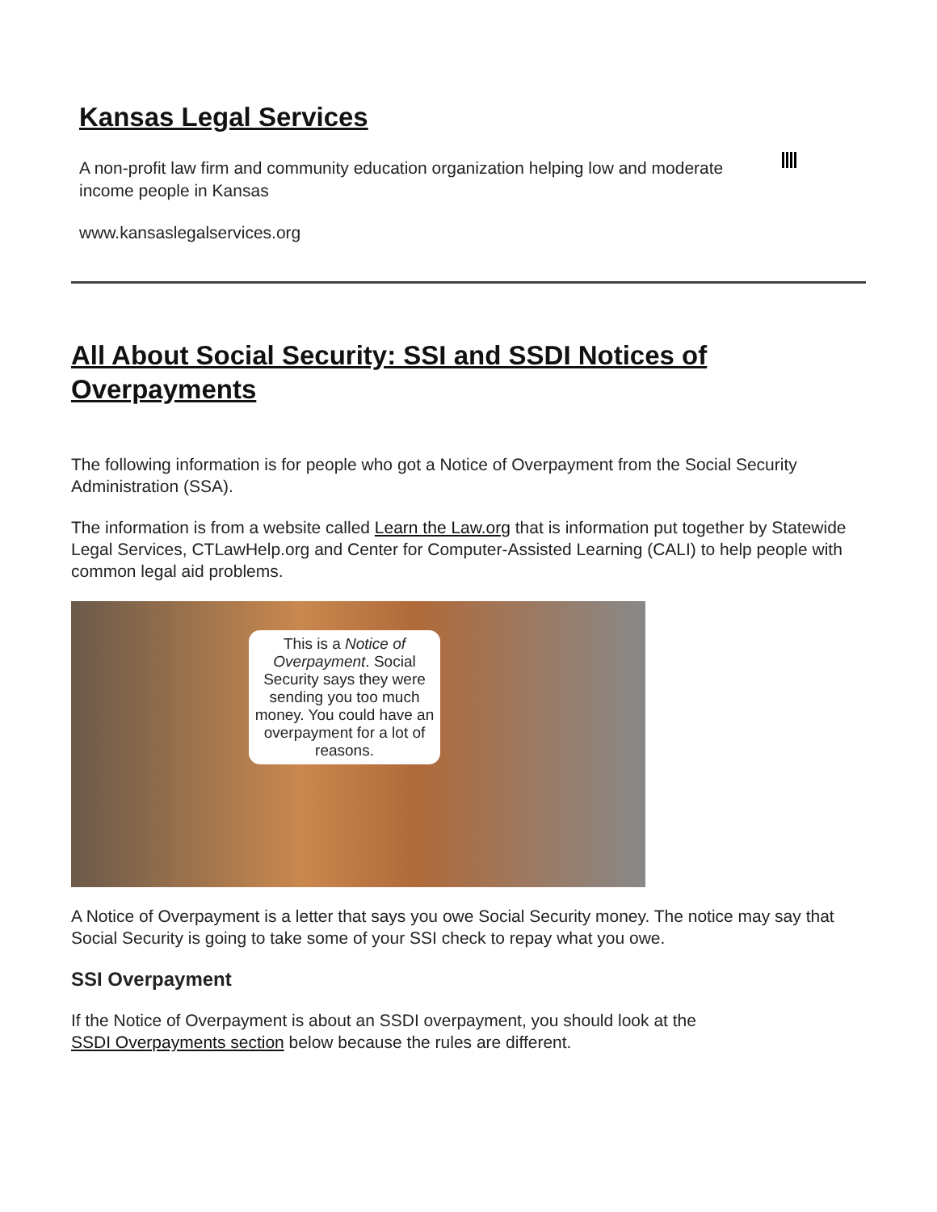Kansas Legal Services
A non-profit law firm and community education organization helping low and moderate income people in Kansas
www.kansaslegalservices.org
All About Social Security: SSI and SSDI Notices of Overpayments
The following information is for people who got a Notice of Overpayment from the Social Security Administration (SSA).
The information is from a website called Learn the Law.org that is information put together by Statewide Legal Services, CTLawHelp.org and Center for Computer-Assisted Learning (CALI) to help people with common legal aid problems.
This is a Notice of Overpayment. Social Security says they were sending you too much money. You could have an overpayment for a lot of reasons.
A Notice of Overpayment is a letter that says you owe Social Security money. The notice may say that Social Security is going to take some of your SSI check to repay what you owe.
SSI Overpayment
If the Notice of Overpayment is about an SSDI overpayment, you should look at the
SSDI Overpayments section below because the rules are different.